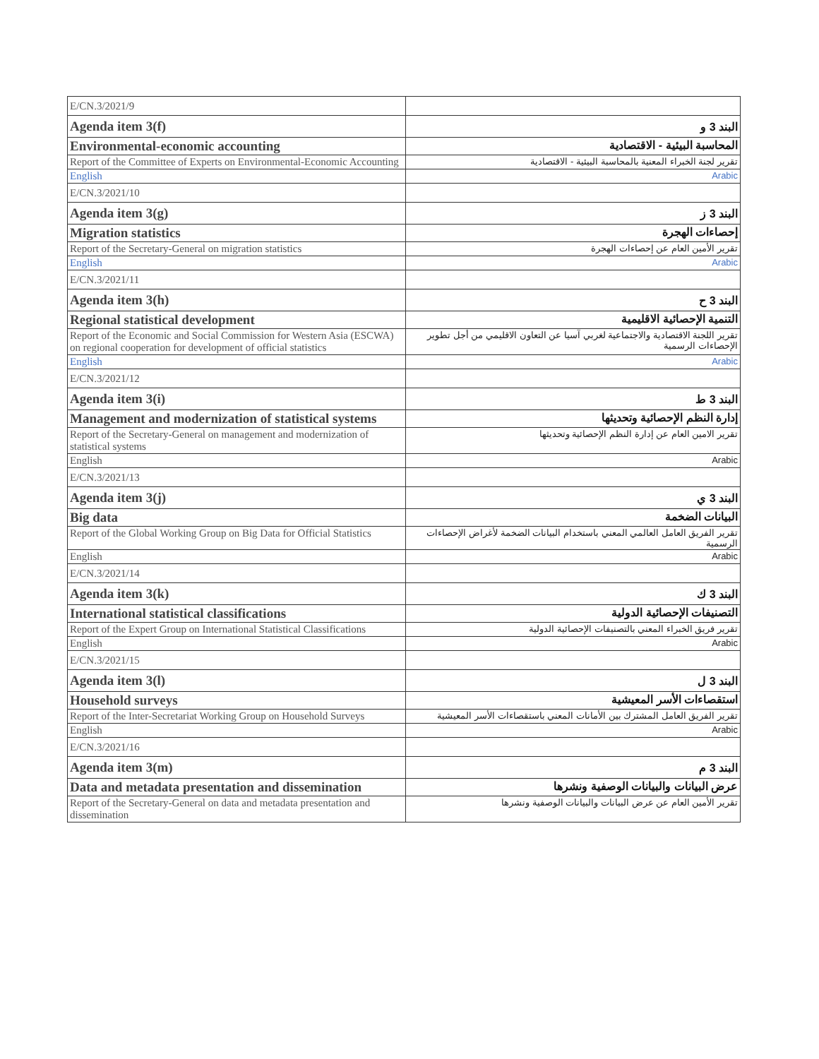| E/CN.3/2021/9 | |
| Agenda item 3(f) | البند 3 و |
| Environmental-economic accounting | المحاسبة البيئية - الاقتصادية |
| Report of the Committee of Experts on Environmental-Economic Accounting | تقرير لجنة الخبراء المعنية بالمحاسبة البيئية - الاقتصادية |
| English | Arabic |
| E/CN.3/2021/10 | |
| Agenda item 3(g) | البند 3 ز |
| Migration statistics | إحصاءات الهجرة |
| Report of the Secretary-General on migration statistics | تقرير الأمين العام عن إحصاءات الهجرة |
| English | Arabic |
| E/CN.3/2021/11 | |
| Agenda item 3(h) | البند 3 ح |
| Regional statistical development | التنمية الإحصائية الاقليمية |
| Report of the Economic and Social Commission for Western Asia (ESCWA) on regional cooperation for development of official statistics | تقرير اللجنة الاقتصادية والاجتماعية لغربي آسيا عن التعاون الاقليمي من أجل تطوير الإحصاءات الرسمية |
| English | Arabic |
| E/CN.3/2021/12 | |
| Agenda item 3(i) | البند 3 ط |
| Management and modernization of statistical systems | إدارة النظم الإحصائية وتحديثها |
| Report of the Secretary-General on management and modernization of statistical systems | تقرير الامين العام عن إدارة النظم الإحصائية وتحديثها |
| English | Arabic |
| E/CN.3/2021/13 | |
| Agenda item 3(j) | البند 3 ي |
| Big data | البيانات الضخمة |
| Report of the Global Working Group on Big Data for Official Statistics | تقرير الفريق العامل العالمي المعني باستخدام البيانات الضخمة لأغراض الإحصاءات الرسمية |
| English | Arabic |
| E/CN.3/2021/14 | |
| Agenda item 3(k) | البند 3 ك |
| International statistical classifications | التصنيفات الإحصائية الدولية |
| Report of the Expert Group on International Statistical Classifications | تقرير فريق الخبراء المعني بالتصنيفات الإحصائية الدولية |
| English | Arabic |
| E/CN.3/2021/15 | |
| Agenda item 3(l) | البند 3 ل |
| Household surveys | استقصاءات الأسر المعيشية |
| Report of the Inter-Secretariat Working Group on Household Surveys | تقرير الفريق العامل المشترك بين الأمانات المعني باستقصاءات الأسر المعيشية |
| English | Arabic |
| E/CN.3/2021/16 | |
| Agenda item 3(m) | البند 3 م |
| Data and metadata presentation and dissemination | عرض البيانات والبيانات الوصفية ونشرها |
| Report of the Secretary-General on data and metadata presentation and dissemination | تقرير الأمين العام عن عرض البيانات والبيانات الوصفية ونشرها |